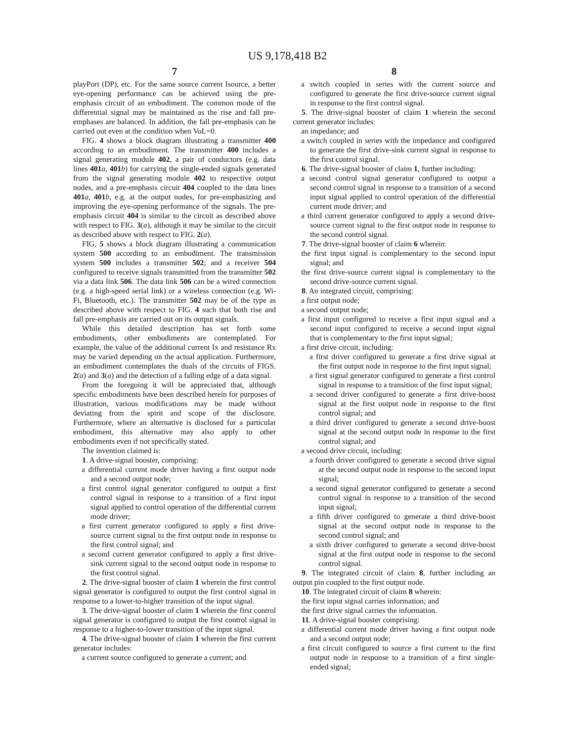US 9,178,418 B2
7
playPort (DP), etc. For the same source current Isource, a better eye-opening performance can be achieved using the pre-emphasis circuit of an embodiment. The common mode of the differential signal may be maintained as the rise and fall pre-emphases are balanced. In addition, the fall pre-emphasis can be carried out even at the condition when VoL=0.
FIG. 4 shows a block diagram illustrating a transmitter 400 according to an embodiment. The transmitter 400 includes a signal generating module 402, a pair of conductors (e.g. data lines 401 a, 401 b) for carrying the single-ended signals generated from the signal generating module 402 to respective output nodes, and a pre-emphasis circuit 404 coupled to the data lines 401 a, 401 b, e.g. at the output nodes, for pre-emphasizing and improving the eye-opening performance of the signals. The pre-emphasis circuit 404 is similar to the circuit as described above with respect to FIG. 3(a), although it may be similar to the circuit as described above with respect to FIG. 2(a).
FIG. 5 shows a block diagram illustrating a communication system 500 according to an embodiment. The transmission system 500 includes a transmitter 502; and a receiver 504 configured to receive signals transmitted from the transmitter 502 via a data link 506. The data link 506 can be a wired connection (e.g. a high-speed serial link) or a wireless connection (e.g. Wi-Fi, Bluetooth, etc.). The transmitter 502 may be of the type as described above with respect to FIG. 4 such that both rise and fall pre-emphasis are carried out on its output signals.
While this detailed description has set forth some embodiments, other embodiments are contemplated. For example, the value of the additional current Ix and resistance Rx may be varied depending on the actual application. Furthermore, an embodiment contemplates the duals of the circuits of FIGS. 2(a) and 3(a) and the detection of a falling edge of a data signal.
From the foregoing it will be appreciated that, although specific embodiments have been described herein for purposes of illustration, various modifications may be made without deviating from the spirit and scope of the disclosure. Furthermore, where an alternative is disclosed for a particular embodiment, this alternative may also apply to other embodiments even if not specifically stated.
The invention claimed is:
1. A drive-signal booster, comprising:
a differential current mode driver having a first output node and a second output node;
a first control signal generator configured to output a first control signal in response to a transition of a first input signal applied to control operation of the differential current mode driver;
a first current generator configured to apply a first drive-source current signal to the first output node in response to the first control signal; and
a second current generator configured to apply a first drive-sink current signal to the second output node in response to the first control signal.
2. The drive-signal booster of claim 1 wherein the first control signal generator is configured to output the first control signal in response to a lower-to-higher transition of the input signal.
3. The drive-signal booster of claim 1 wherein the first control signal generator is configured to output the first control signal in response to a higher-to-lower transition of the input signal.
4. The drive-signal booster of claim 1 wherein the first current generator includes:
a current source configured to generate a current; and
8
a switch coupled in series with the current source and configured to generate the first drive-source current signal in response to the first control signal.
5. The drive-signal booster of claim 1 wherein the second current generator includes:
an impedance; and
a switch coupled in series with the impedance and configured to generate the first drive-sink current signal in response to the first control signal.
6. The drive-signal booster of claim 1, further including:
a second control signal generator configured to output a second control signal in response to a transition of a second input signal applied to control operation of the differential current mode driver; and
a third current generator configured to apply a second drive-source current signal to the first output node in response to the second control signal.
7. The drive-signal booster of claim 6 wherein:
the first input signal is complementary to the second input signal; and
the first drive-source current signal is complementary to the second drive-source current signal.
8. An integrated circuit, comprising:
a first output node;
a second output node;
a first input configured to receive a first input signal and a second input configured to receive a second input signal that is complementary to the first input signal;
a first drive circuit, including:
a first driver configured to generate a first drive signal at the first output node in response to the first input signal;
a first signal generator configured to generate a first control signal in response to a transition of the first input signal;
a second driver configured to generate a first drive-boost signal at the first output node in response to the first control signal; and
a third driver configured to generate a second drive-boost signal at the second output node in response to the first control signal; and
a second drive circuit, including:
a fourth driver configured to generate a second drive signal at the second output node in response to the second input signal;
a second signal generator configured to generate a second control signal in response to a transition of the second input signal;
a fifth driver configured to generate a third drive-boost signal at the second output node in response to the second control signal; and
a sixth driver configured to generate a second drive-boost signal at the first output node in response to the second control signal.
9. The integrated circuit of claim 8, further including an output pin coupled to the first output node.
10. The integrated circuit of claim 8 wherein:
the first input signal carries information; and
the first drive signal carries the information.
11. A drive-signal booster comprising:
a differential current mode driver having a first output node and a second output node;
a first circuit configured to source a first current to the first output node in response to a transition of a first single-ended signal;